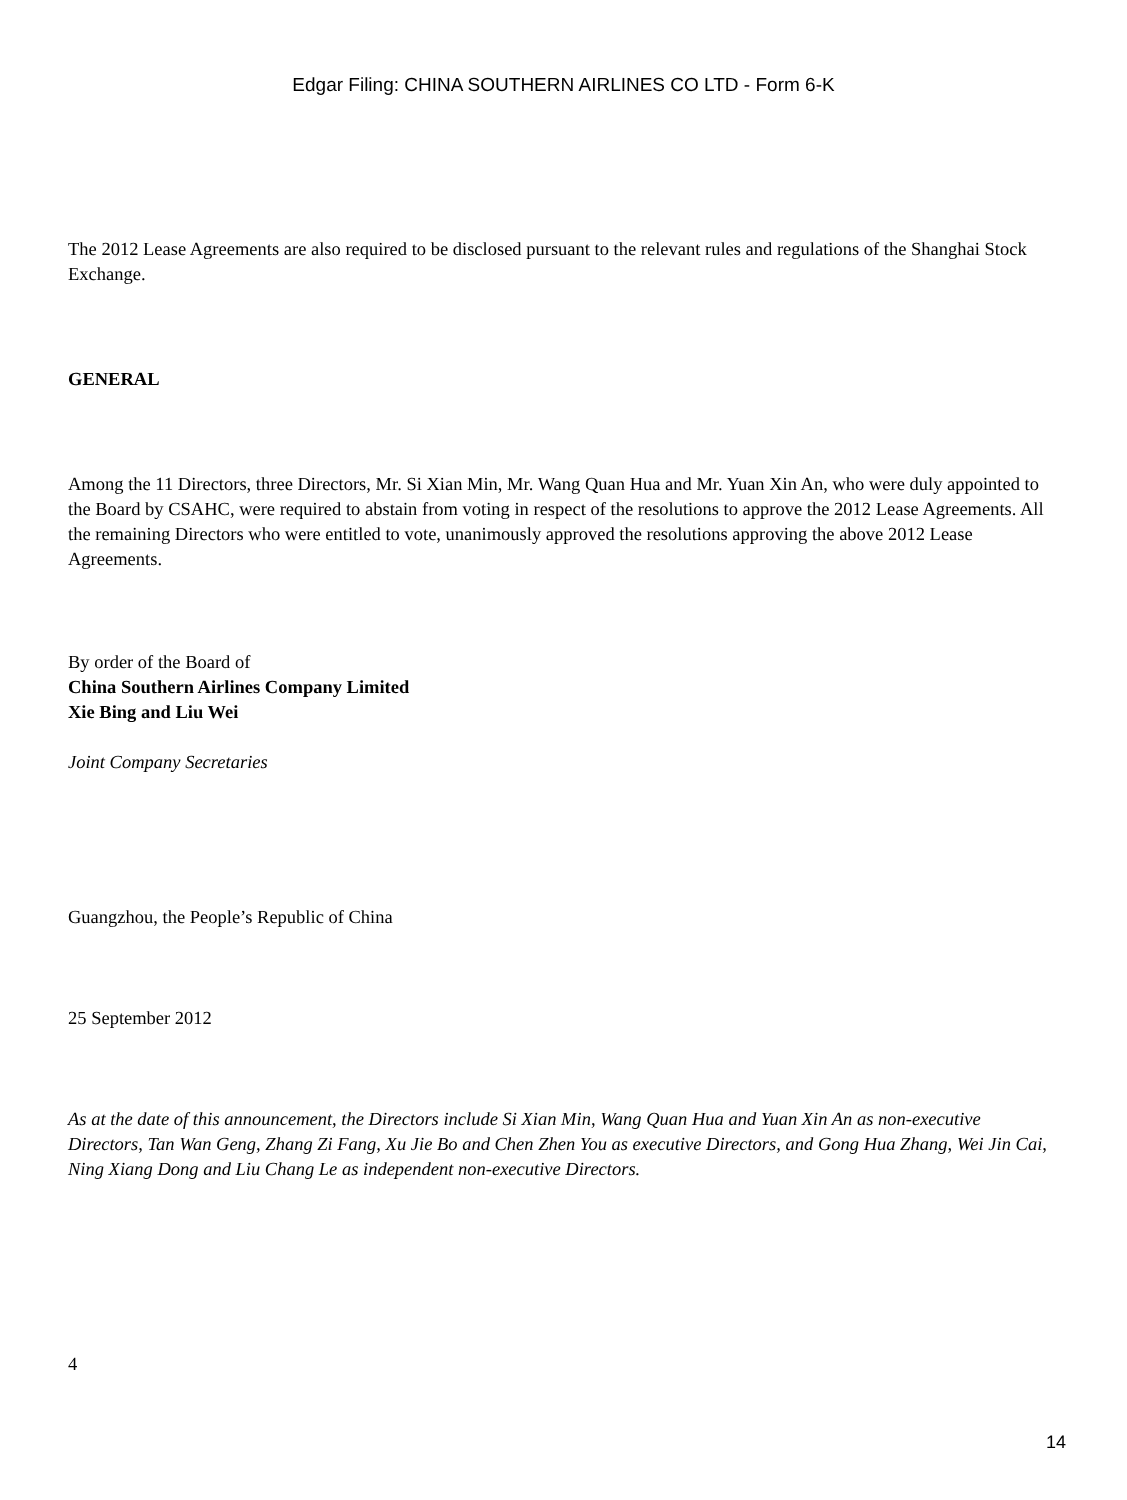Edgar Filing: CHINA SOUTHERN AIRLINES CO LTD - Form 6-K
The 2012 Lease Agreements are also required to be disclosed pursuant to the relevant rules and regulations of the Shanghai Stock Exchange.
GENERAL
Among the 11 Directors, three Directors, Mr. Si Xian Min, Mr. Wang Quan Hua and Mr. Yuan Xin An, who were duly appointed to the Board by CSAHC, were required to abstain from voting in respect of the resolutions to approve the 2012 Lease Agreements. All the remaining Directors who were entitled to vote, unanimously approved the resolutions approving the above 2012 Lease Agreements.
By order of the Board of
China Southern Airlines Company Limited
Xie Bing and Liu Wei
Joint Company Secretaries
Guangzhou, the People’s Republic of China
25 September 2012
As at the date of this announcement, the Directors include Si Xian Min, Wang Quan Hua and Yuan Xin An as non-executive Directors, Tan Wan Geng, Zhang Zi Fang, Xu Jie Bo and Chen Zhen You as executive Directors, and Gong Hua Zhang, Wei Jin Cai, Ning Xiang Dong and Liu Chang Le as independent non-executive Directors.
4
14